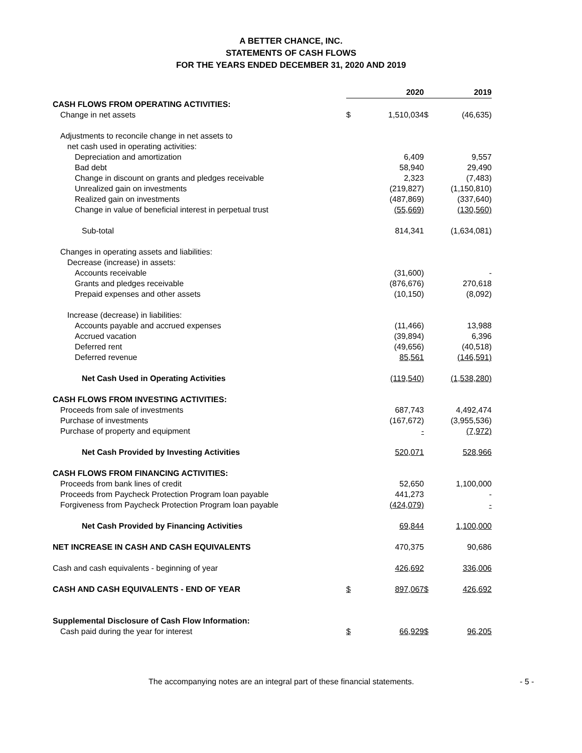A BETTER CHANCE, INC.
STATEMENTS OF CASH FLOWS
FOR THE YEARS ENDED DECEMBER 31, 2020 AND 2019
| | 2020 | | 2019 | |
| CASH FLOWS FROM OPERATING ACTIVITIES: | | | | |
| Change in net assets | $ | 1,510,034 | $ | (46,635) |
| Adjustments to reconcile change in net assets to | | | | |
| net cash used in operating activities: | | | | |
| Depreciation and amortization | | 6,409 | | 9,557 |
| Bad debt | | 58,940 | | 29,490 |
| Change in discount on grants and pledges receivable | | 2,323 | | (7,483) |
| Unrealized gain on investments | | (219,827) | | (1,150,810) |
| Realized gain on investments | | (487,869) | | (337,640) |
| Change in value of beneficial interest in perpetual trust | | (55,669) | | (130,560) |
| Sub-total | | 814,341 | | (1,634,081) |
| Changes in operating assets and liabilities: | | | | |
| Decrease (increase) in assets: | | | | |
| Accounts receivable | | (31,600) | | - |
| Grants and pledges receivable | | (876,676) | | 270,618 |
| Prepaid expenses and other assets | | (10,150) | | (8,092) |
| Increase (decrease) in liabilities: | | | | |
| Accounts payable and accrued expenses | | (11,466) | | 13,988 |
| Accrued vacation | | (39,894) | | 6,396 |
| Deferred rent | | (49,656) | | (40,518) |
| Deferred revenue | | 85,561 | | (146,591) |
| Net Cash Used in Operating Activities | | (119,540) | | (1,538,280) |
| CASH FLOWS FROM INVESTING ACTIVITIES: | | | | |
| Proceeds from sale of investments | | 687,743 | | 4,492,474 |
| Purchase of investments | | (167,672) | | (3,955,536) |
| Purchase of property and equipment | | - | | (7,972) |
| Net Cash Provided by Investing Activities | | 520,071 | | 528,966 |
| CASH FLOWS FROM FINANCING ACTIVITIES: | | | | |
| Proceeds from bank lines of credit | | 52,650 | | 1,100,000 |
| Proceeds from Paycheck Protection Program loan payable | | 441,273 | | - |
| Forgiveness from Paycheck Protection Program loan payable | | (424,079) | | - |
| Net Cash Provided by Financing Activities | | 69,844 | | 1,100,000 |
| NET INCREASE IN CASH AND CASH EQUIVALENTS | | 470,375 | | 90,686 |
| Cash and cash equivalents - beginning of year | | 426,692 | | 336,006 |
| CASH AND CASH EQUIVALENTS - END OF YEAR | $ | 897,067 | $ | 426,692 |
| Supplemental Disclosure of Cash Flow Information: | | | | |
| Cash paid during the year for interest | $ | 66,929 | $ | 96,205 |
The accompanying notes are an integral part of these financial statements. - 5 -